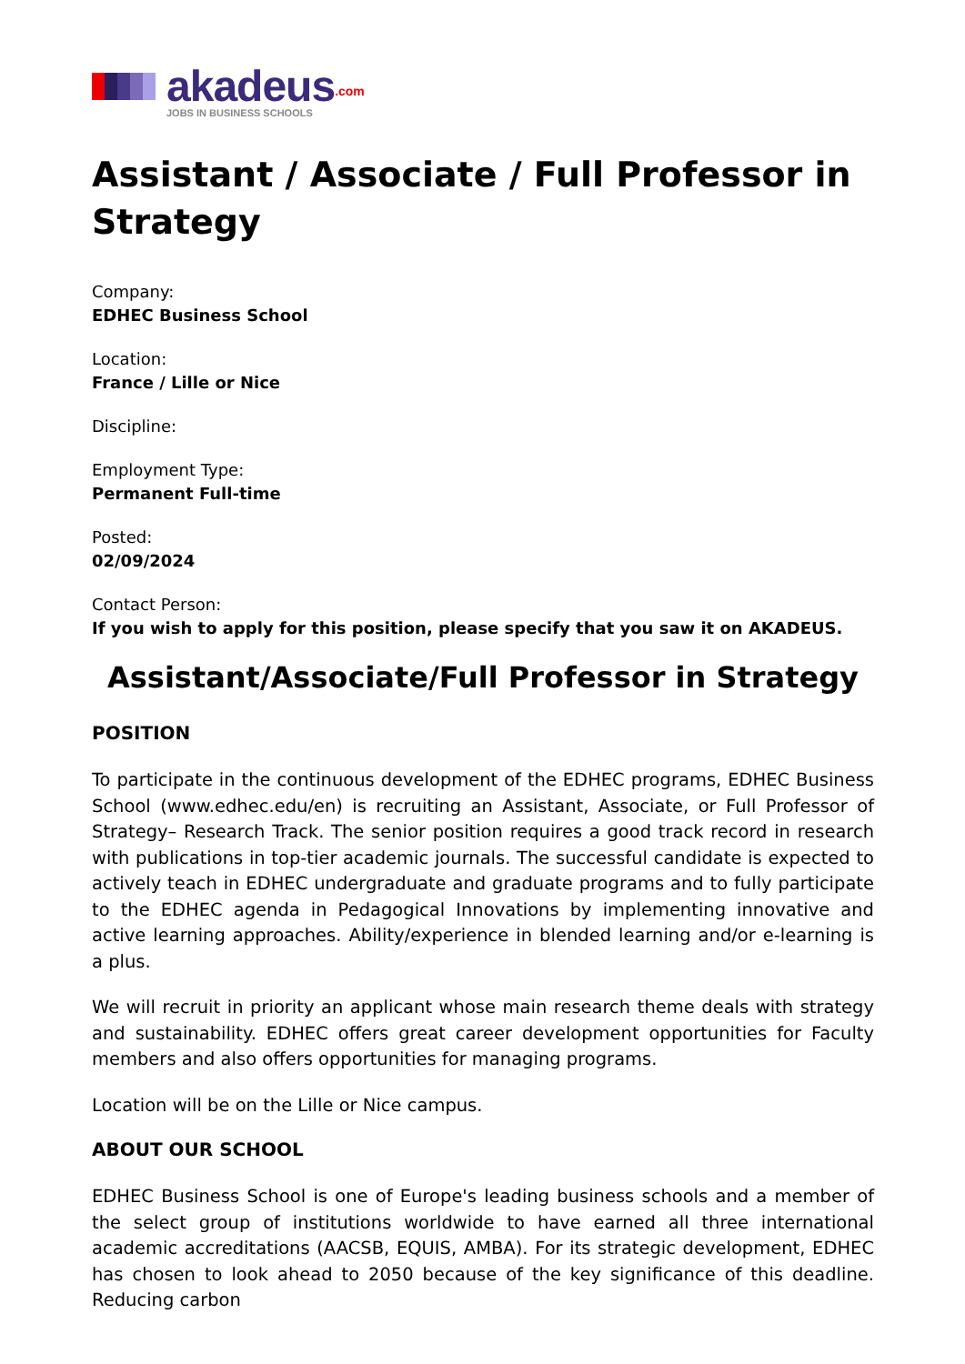akadeus<sup>.com</sup>
JOBS IN BUSINESS SCHOOLS
Assistant / Associate / Full Professor in Strategy
Company:
EDHEC Business School
Location:
France / Lille or Nice
Discipline:
Employment Type:
Permanent Full-time
Posted:
02/09/2024
Contact Person:
If you wish to apply for this position, please specify that you saw it on AKADEUS.
Assistant/Associate/Full Professor in Strategy
POSITION
To participate in the continuous development of the EDHEC programs, EDHEC Business School (www.edhec.edu/en) is recruiting an Assistant, Associate, or Full Professor of Strategy– Research Track. The senior position requires a good track record in research with publications in top-tier academic journals. The successful candidate is expected to actively teach in EDHEC undergraduate and graduate programs and to fully participate to the EDHEC agenda in Pedagogical Innovations by implementing innovative and active learning approaches. Ability/experience in blended learning and/or e-learning is a plus.
We will recruit in priority an applicant whose main research theme deals with strategy and sustainability. EDHEC offers great career development opportunities for Faculty members and also offers opportunities for managing programs.
Location will be on the Lille or Nice campus.
ABOUT OUR SCHOOL
EDHEC Business School is one of Europe's leading business schools and a member of the select group of institutions worldwide to have earned all three international academic accreditations (AACSB, EQUIS, AMBA). For its strategic development, EDHEC has chosen to look ahead to 2050 because of the key significance of this deadline. Reducing carbon